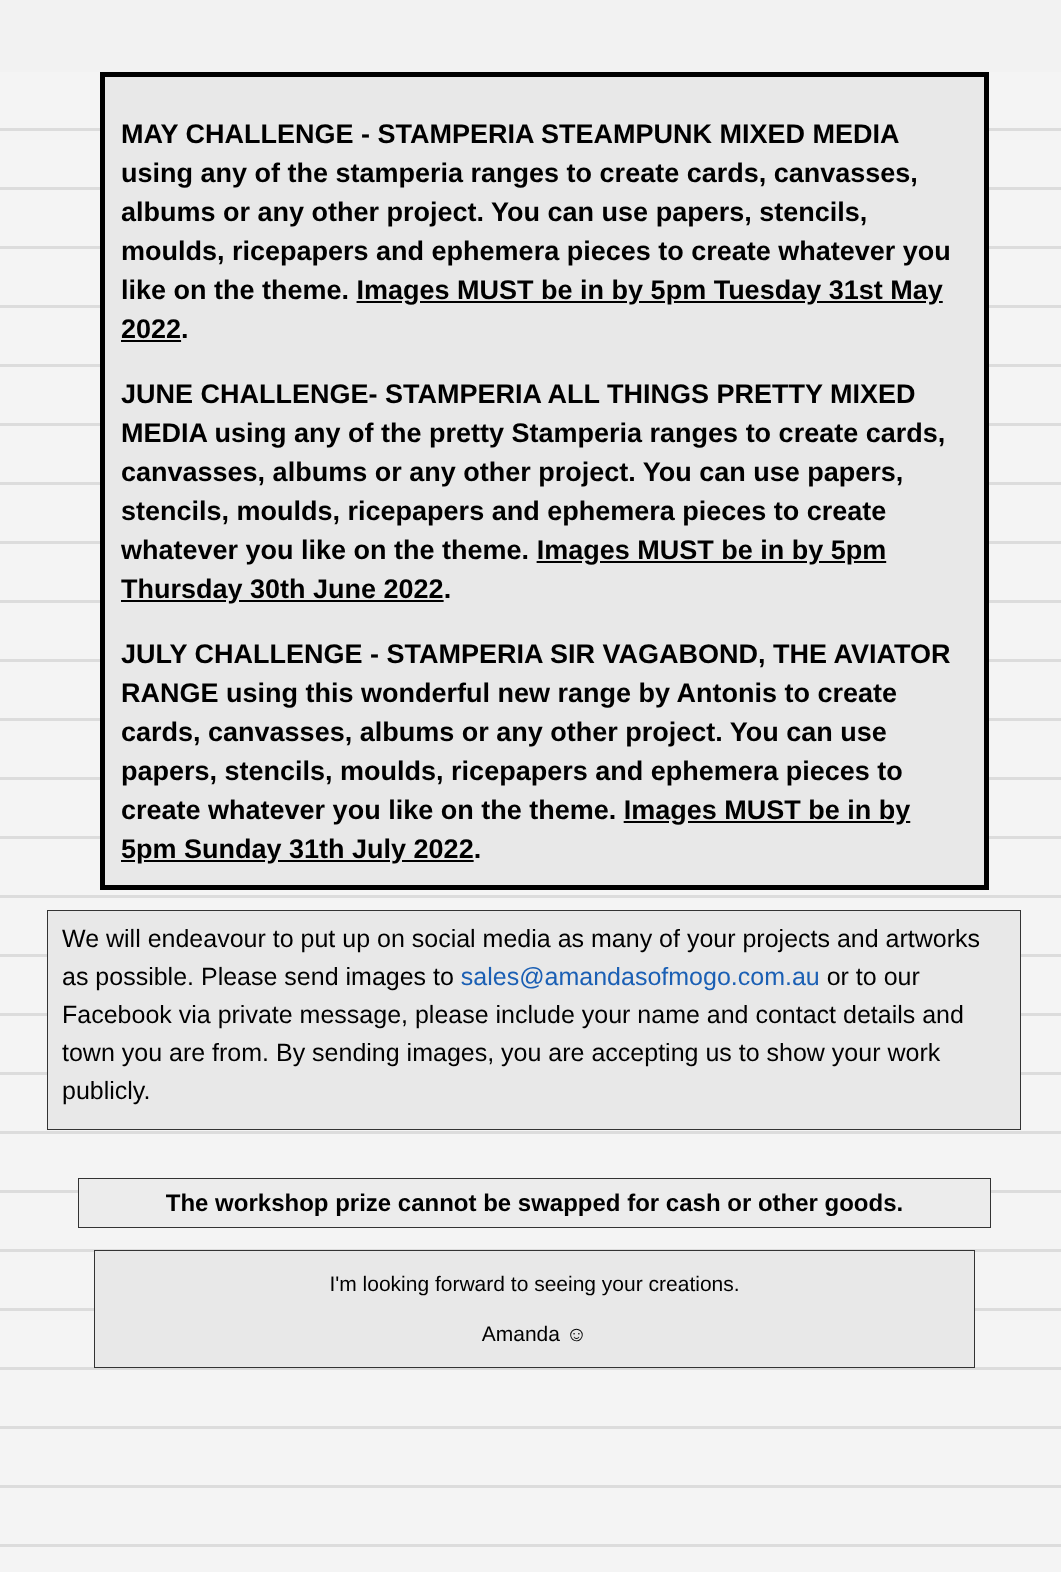MAY CHALLENGE - STAMPERIA STEAMPUNK MIXED MEDIA using any of the stamperia ranges to create cards, canvasses, albums or any other project. You can use papers, stencils, moulds, ricepapers and ephemera pieces to create whatever you like on the theme. Images MUST be in by 5pm Tuesday 31st May 2022.
JUNE CHALLENGE- STAMPERIA ALL THINGS PRETTY MIXED MEDIA using any of the pretty Stamperia ranges to create cards, canvasses, albums or any other project. You can use papers, stencils, moulds, ricepapers and ephemera pieces to create whatever you like on the theme. Images MUST be in by 5pm Thursday 30th June 2022.
JULY CHALLENGE - STAMPERIA SIR VAGABOND, THE AVIATOR RANGE using this wonderful new range by Antonis to create cards, canvasses, albums or any other project. You can use papers, stencils, moulds, ricepapers and ephemera pieces to create whatever you like on the theme. Images MUST be in by 5pm Sunday 31th July 2022.
We will endeavour to put up on social media as many of your projects and artworks as possible. Please send images to sales@amandasofmogo.com.au or to our Facebook via private message, please include your name and contact details and town you are from. By sending images, you are accepting us to show your work publicly.
The workshop prize cannot be swapped for cash or other goods.
I'm looking forward to seeing your creations.
Amanda ☺